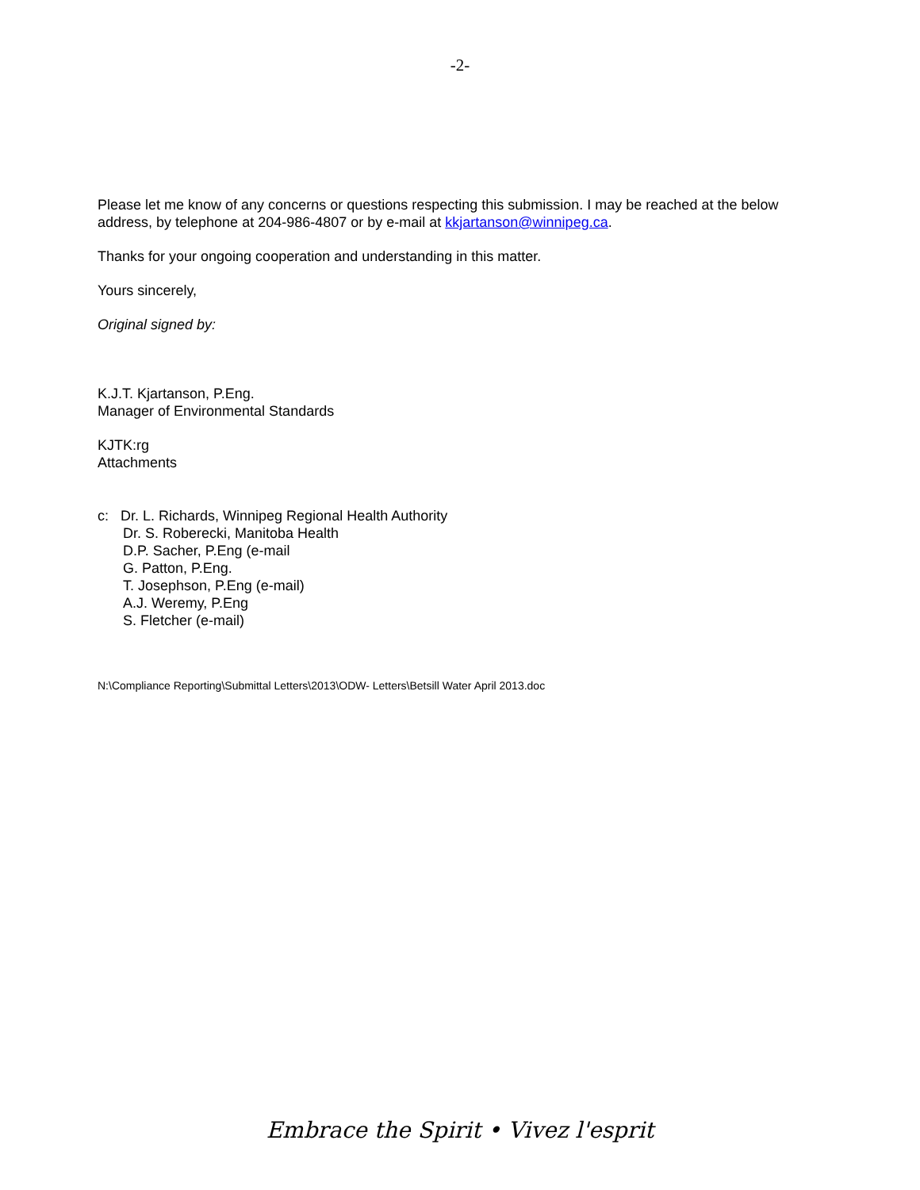-2-
Please let me know of any concerns or questions respecting this submission. I may be reached at the below address, by telephone at 204-986-4807 or by e-mail at kkjartanson@winnipeg.ca.
Thanks for your ongoing cooperation and understanding in this matter.
Yours sincerely,
Original signed by:
K.J.T. Kjartanson, P.Eng.
Manager of Environmental Standards
KJTK:rg
Attachments
c: Dr. L. Richards, Winnipeg Regional Health Authority
Dr. S. Roberecki, Manitoba Health
D.P. Sacher, P.Eng (e-mail
G. Patton, P.Eng.
T. Josephson, P.Eng (e-mail)
A.J. Weremy, P.Eng
S. Fletcher (e-mail)
N:\Compliance Reporting\Submittal Letters\2013\ODW- Letters\Betsill Water April 2013.doc
Embrace the Spirit • Vivez l'esprit